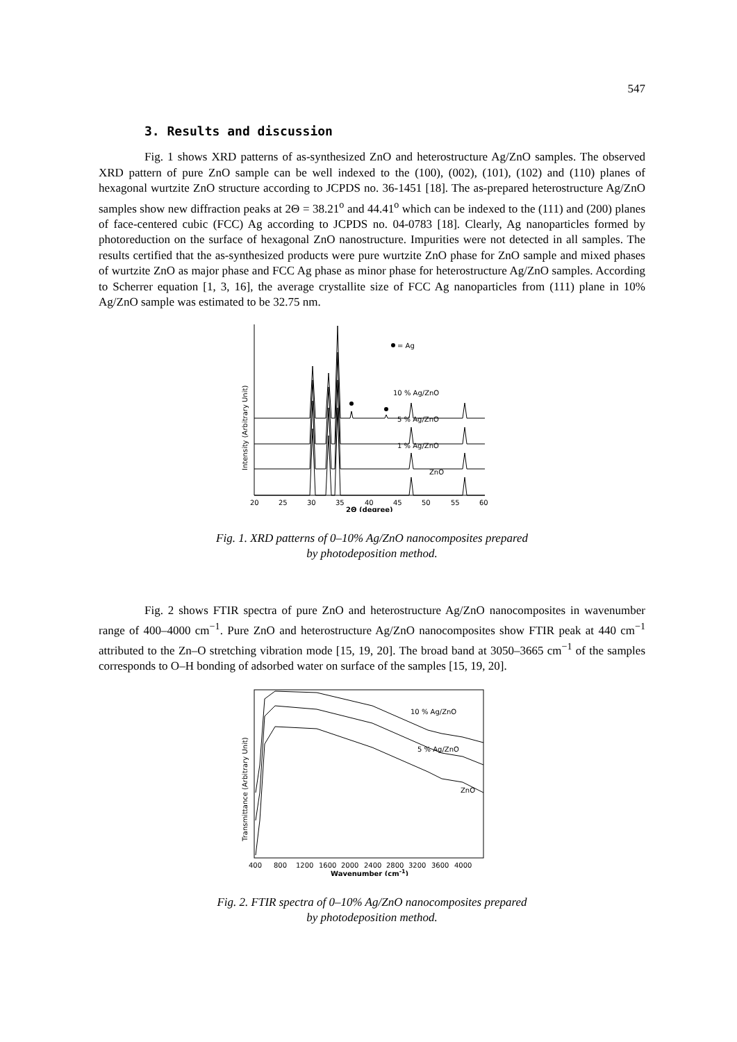547
3. Results and discussion
Fig. 1 shows XRD patterns of as-synthesized ZnO and heterostructure Ag/ZnO samples. The observed XRD pattern of pure ZnO sample can be well indexed to the (100), (002), (101), (102) and (110) planes of hexagonal wurtzite ZnO structure according to JCPDS no. 36-1451 [18]. The as-prepared heterostructure Ag/ZnO samples show new diffraction peaks at 2Θ = 38.21<sup>o</sup> and 44.41<sup>o</sup> which can be indexed to the (111) and (200) planes of face-centered cubic (FCC) Ag according to JCPDS no. 04-0783 [18]. Clearly, Ag nanoparticles formed by photoreduction on the surface of hexagonal ZnO nanostructure. Impurities were not detected in all samples. The results certified that the as-synthesized products were pure wurtzite ZnO phase for ZnO sample and mixed phases of wurtzite ZnO as major phase and FCC Ag phase as minor phase for heterostructure Ag/ZnO samples. According to Scherrer equation [1, 3, 16], the average crystallite size of FCC Ag nanoparticles from (111) plane in 10% Ag/ZnO sample was estimated to be 32.75 nm.
Intensity (Arbitrary Unit)
= Ag
10 % Ag/ZnO
5 % Ag/ZnO
1 % Ag/ZnO
ZnO
20
25
30
35
40
45
50
55
60
2Θ (degree)
Fig. 1. XRD patterns of 0–10% Ag/ZnO nanocomposites prepared
by photodeposition method.
Fig. 2 shows FTIR spectra of pure ZnO and heterostructure Ag/ZnO nanocomposites in wavenumber range of 400–4000 cm<sup>−1</sup>. Pure ZnO and heterostructure Ag/ZnO nanocomposites show FTIR peak at 440 cm<sup>−1</sup> attributed to the Zn–O stretching vibration mode [15, 19, 20]. The broad band at 3050–3665 cm<sup>−1</sup> of the samples corresponds to O–H bonding of adsorbed water on surface of the samples [15, 19, 20].
Transmittance (Arbitrary Unit)
10 % Ag/ZnO
5 % Ag/ZnO
ZnO
400
800
1200
1600
2000
2400
2800
3200
3600
4000
Wavenumber (cm-1)
Fig. 2. FTIR spectra of 0–10% Ag/ZnO nanocomposites prepared
by photodeposition method.